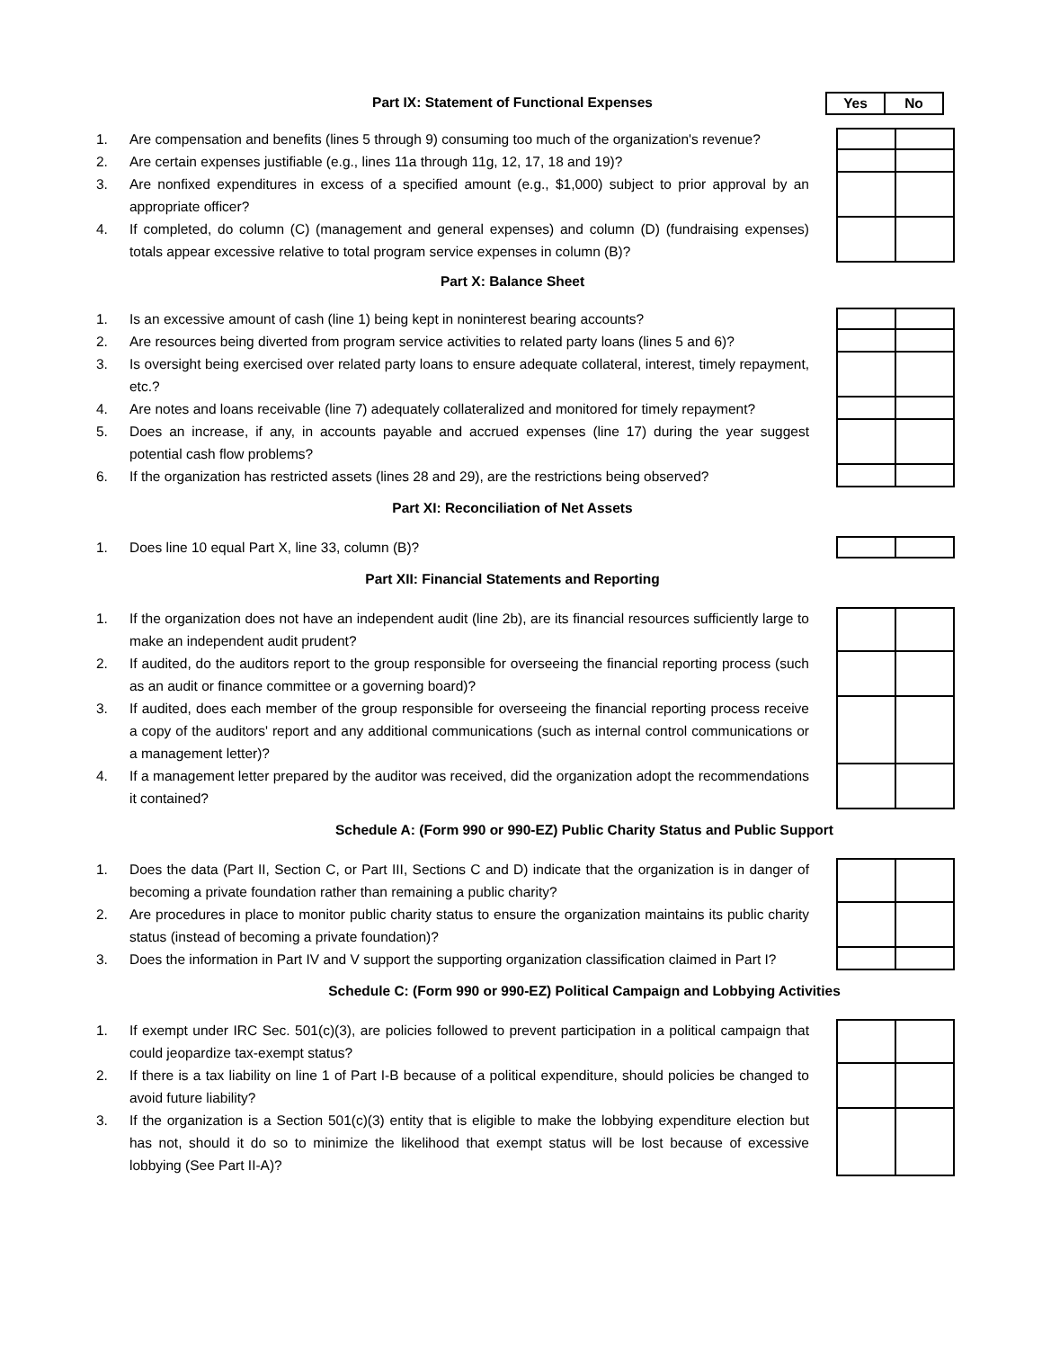Part IX: Statement of Functional Expenses
Yes No
1. Are compensation and benefits (lines 5 through 9) consuming too much of the organization's revenue?
2. Are certain expenses justifiable (e.g., lines 11a through 11g, 12, 17, 18 and 19)?
3. Are nonfixed expenditures in excess of a specified amount (e.g., $1,000) subject to prior approval by an appropriate officer?
4. If completed, do column (C) (management and general expenses) and column (D) (fundraising expenses) totals appear excessive relative to total program service expenses in column (B)?
Part X: Balance Sheet
1. Is an excessive amount of cash (line 1) being kept in noninterest bearing accounts?
2. Are resources being diverted from program service activities to related party loans (lines 5 and 6)?
3. Is oversight being exercised over related party loans to ensure adequate collateral, interest, timely repayment, etc.?
4. Are notes and loans receivable (line 7) adequately collateralized and monitored for timely repayment?
5. Does an increase, if any, in accounts payable and accrued expenses (line 17) during the year suggest potential cash flow problems?
6. If the organization has restricted assets (lines 28 and 29), are the restrictions being observed?
Part XI: Reconciliation of Net Assets
1. Does line 10 equal Part X, line 33, column (B)?
Part XII: Financial Statements and Reporting
1. If the organization does not have an independent audit (line 2b), are its financial resources sufficiently large to make an independent audit prudent?
2. If audited, do the auditors report to the group responsible for overseeing the financial reporting process (such as an audit or finance committee or a governing board)?
3. If audited, does each member of the group responsible for overseeing the financial reporting process receive a copy of the auditors' report and any additional communications (such as internal control communications or a management letter)?
4. If a management letter prepared by the auditor was received, did the organization adopt the recommendations it contained?
Schedule A: (Form 990 or 990-EZ) Public Charity Status and Public Support
1. Does the data (Part II, Section C, or Part III, Sections C and D) indicate that the organization is in danger of becoming a private foundation rather than remaining a public charity?
2. Are procedures in place to monitor public charity status to ensure the organization maintains its public charity status (instead of becoming a private foundation)?
3. Does the information in Part IV and V support the supporting organization classification claimed in Part I?
Schedule C: (Form 990 or 990-EZ) Political Campaign and Lobbying Activities
1. If exempt under IRC Sec. 501(c)(3), are policies followed to prevent participation in a political campaign that could jeopardize tax-exempt status?
2. If there is a tax liability on line 1 of Part I-B because of a political expenditure, should policies be changed to avoid future liability?
3. If the organization is a Section 501(c)(3) entity that is eligible to make the lobbying expenditure election but has not, should it do so to minimize the likelihood that exempt status will be lost because of excessive lobbying (See Part II-A)?